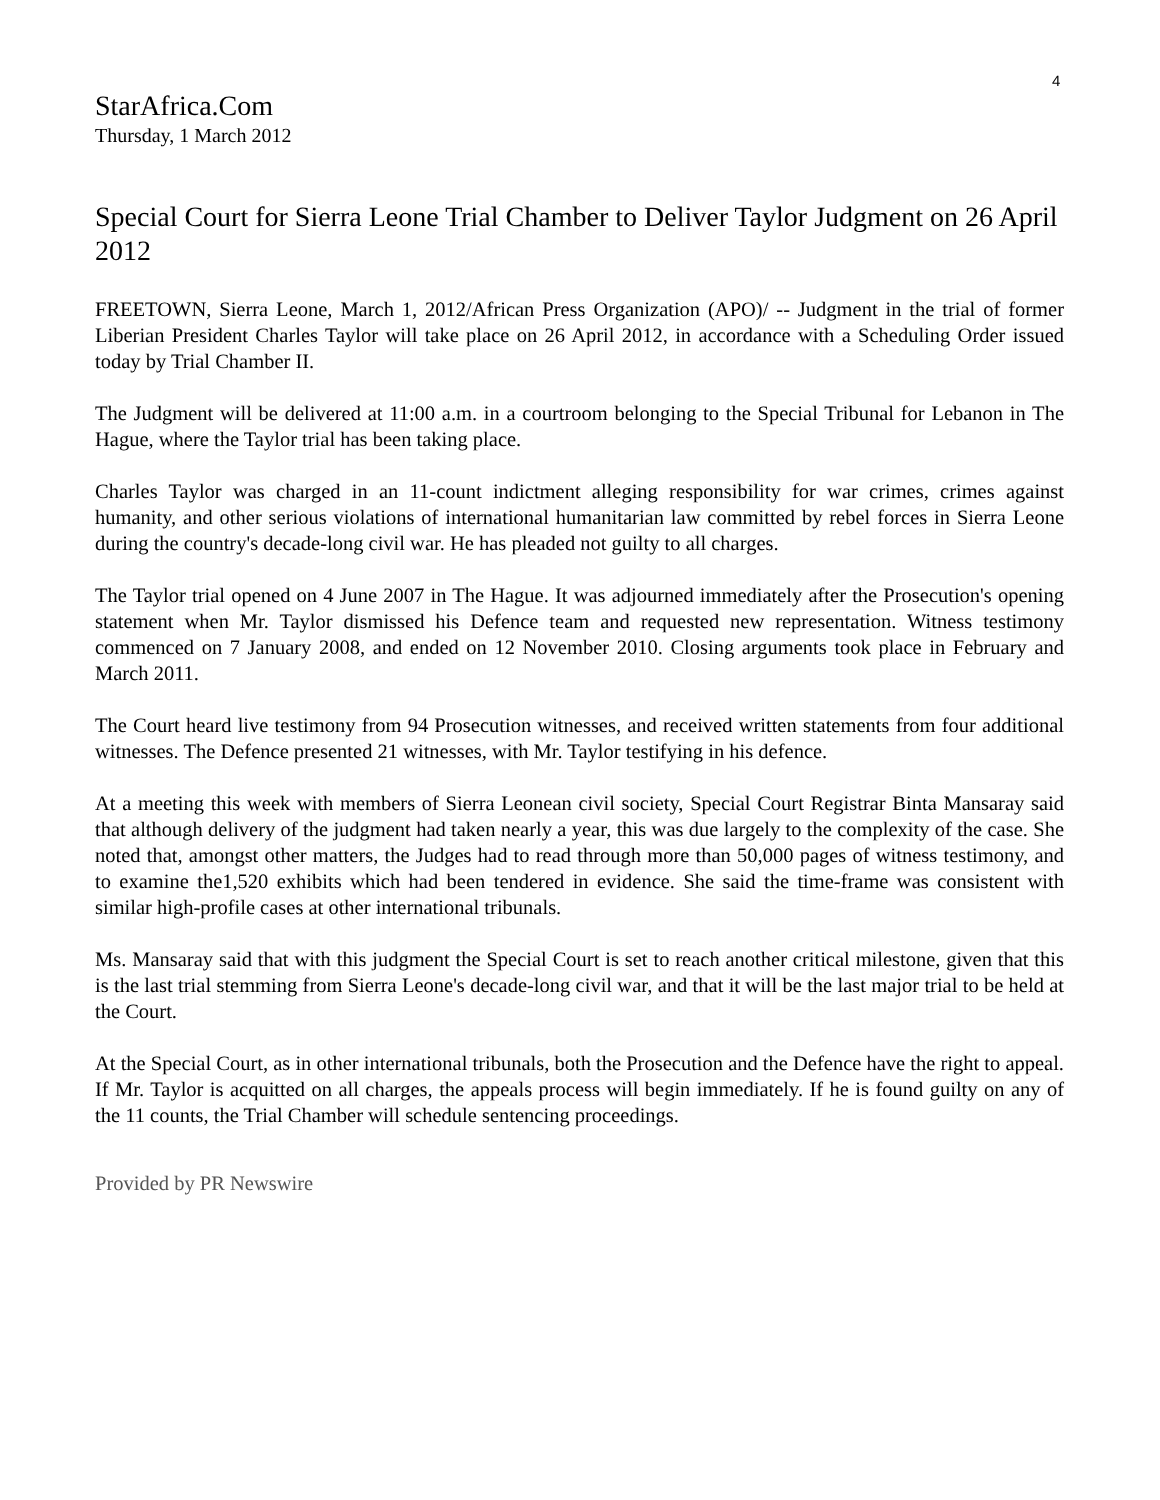4
StarAfrica.Com
Thursday, 1 March 2012
Special Court for Sierra Leone Trial Chamber to Deliver Taylor Judgment on 26 April 2012
FREETOWN, Sierra Leone, March 1, 2012/African Press Organization (APO)/ -- Judgment in the trial of former Liberian President Charles Taylor will take place on 26 April 2012, in accordance with a Scheduling Order issued today by Trial Chamber II.
The Judgment will be delivered at 11:00 a.m. in a courtroom belonging to the Special Tribunal for Lebanon in The Hague, where the Taylor trial has been taking place.
Charles Taylor was charged in an 11-count indictment alleging responsibility for war crimes, crimes against humanity, and other serious violations of international humanitarian law committed by rebel forces in Sierra Leone during the country's decade-long civil war. He has pleaded not guilty to all charges.
The Taylor trial opened on 4 June 2007 in The Hague. It was adjourned immediately after the Prosecution's opening statement when Mr. Taylor dismissed his Defence team and requested new representation. Witness testimony commenced on 7 January 2008, and ended on 12 November 2010. Closing arguments took place in February and March 2011.
The Court heard live testimony from 94 Prosecution witnesses, and received written statements from four additional witnesses. The Defence presented 21 witnesses, with Mr. Taylor testifying in his defence.
At a meeting this week with members of Sierra Leonean civil society, Special Court Registrar Binta Mansaray said that although delivery of the judgment had taken nearly a year, this was due largely to the complexity of the case. She noted that, amongst other matters, the Judges had to read through more than 50,000 pages of witness testimony, and to examine the1,520 exhibits which had been tendered in evidence. She said the time-frame was consistent with similar high-profile cases at other international tribunals.
Ms. Mansaray said that with this judgment the Special Court is set to reach another critical milestone, given that this is the last trial stemming from Sierra Leone's decade-long civil war, and that it will be the last major trial to be held at the Court.
At the Special Court, as in other international tribunals, both the Prosecution and the Defence have the right to appeal. If Mr. Taylor is acquitted on all charges, the appeals process will begin immediately. If he is found guilty on any of the 11 counts, the Trial Chamber will schedule sentencing proceedings.
Provided by PR Newswire